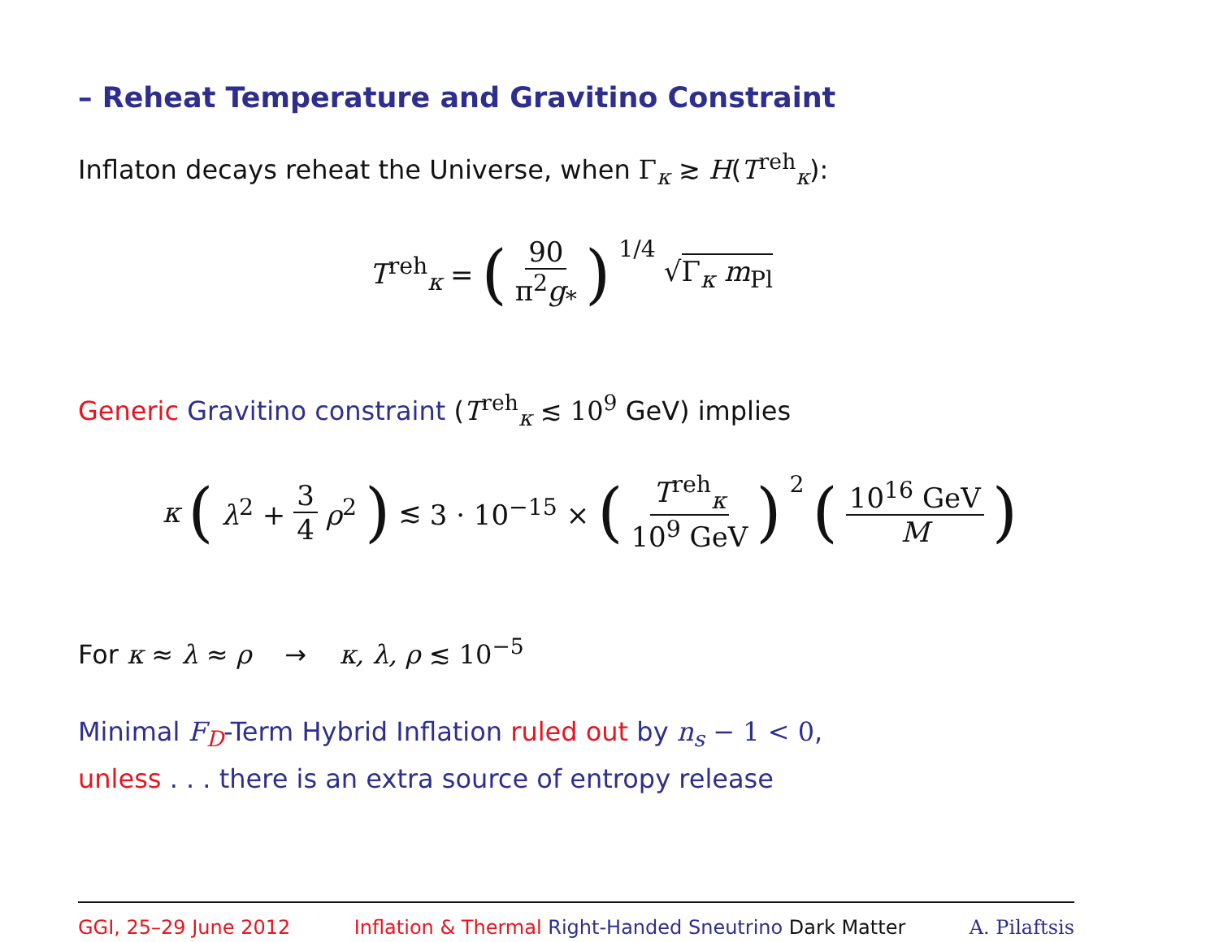– Reheat Temperature and Gravitino Constraint
Inflaton decays reheat the Universe, when Γ<sub>κ</sub> ≳ H(T<sup>reh</sup><sub>κ</sub>):
T<sup>reh</sup><sub>κ</sub> = (90 π<sup>2</sup>g<sub>*</sub>)<sup>1/4</sup> √Γ<sub>κ</sub> m<sub>Pl</sub>
Generic Gravitino constraint (T<sup>reh</sup><sub>κ</sub> ≲ 10<sup>9</sup> GeV) implies
κ (λ<sup>2</sup> + 3 4 ρ<sup>2</sup>) ≲ 3 · 10<sup>−15</sup> × (T<sup>reh</sup><sub>κ</sub> 10<sup>9</sup> GeV)<sup>2</sup> (10<sup>16</sup> GeV M)
For κ ≈ λ ≈ ρ → κ, λ, ρ ≲ 10<sup>−5</sup>
Minimal F<sub>D</sub>-Term Hybrid Inflation ruled out by n<sub>s</sub> − 1 < 0,
unless . . . there is an extra source of entropy release
GGI, 25–29 June 2012 Inflation & Thermal Right-Handed Sneutrino Dark Matter A. Pilaftsis